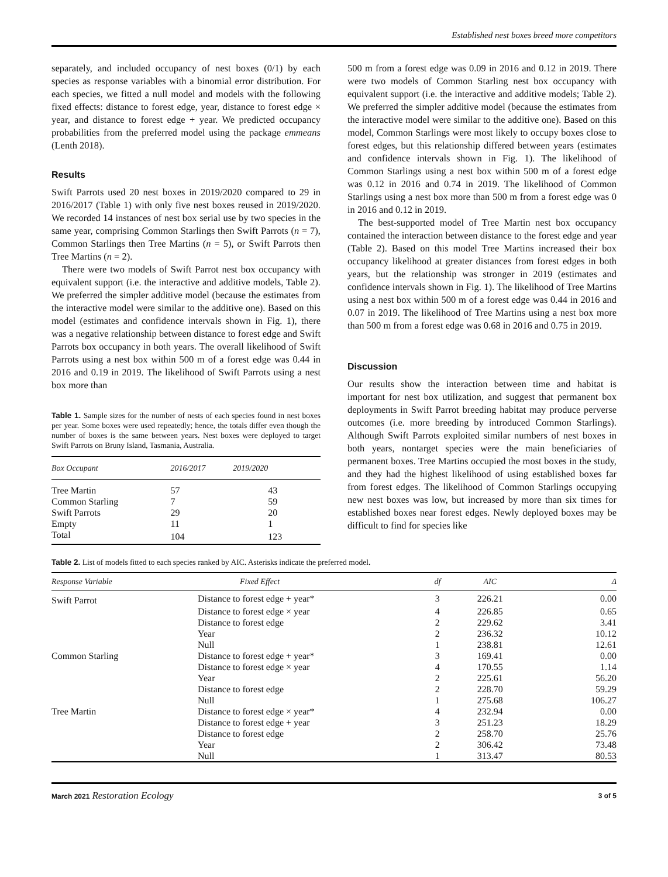Established nest boxes breed more competitors
separately, and included occupancy of nest boxes (0/1) by each species as response variables with a binomial error distribution. For each species, we fitted a null model and models with the following fixed effects: distance to forest edge, year, distance to forest edge × year, and distance to forest edge + year. We predicted occupancy probabilities from the preferred model using the package emmeans (Lenth 2018).
Results
Swift Parrots used 20 nest boxes in 2019/2020 compared to 29 in 2016/2017 (Table 1) with only five nest boxes reused in 2019/2020. We recorded 14 instances of nest box serial use by two species in the same year, comprising Common Starlings then Swift Parrots (n = 7), Common Starlings then Tree Martins (n = 5), or Swift Parrots then Tree Martins (n = 2).
There were two models of Swift Parrot nest box occupancy with equivalent support (i.e. the interactive and additive models, Table 2). We preferred the simpler additive model (because the estimates from the interactive model were similar to the additive one). Based on this model (estimates and confidence intervals shown in Fig. 1), there was a negative relationship between distance to forest edge and Swift Parrots box occupancy in both years. The overall likelihood of Swift Parrots using a nest box within 500 m of a forest edge was 0.44 in 2016 and 0.19 in 2019. The likelihood of Swift Parrots using a nest box more than
Table 1. Sample sizes for the number of nests of each species found in nest boxes per year. Some boxes were used repeatedly; hence, the totals differ even though the number of boxes is the same between years. Nest boxes were deployed to target Swift Parrots on Bruny Island, Tasmania, Australia.
| Box Occupant | 2016/2017 | 2019/2020 |
| --- | --- | --- |
| Tree Martin | 57 | 43 |
| Common Starling | 7 | 59 |
| Swift Parrots | 29 | 20 |
| Empty | 11 | 1 |
| Total | 104 | 123 |
500 m from a forest edge was 0.09 in 2016 and 0.12 in 2019. There were two models of Common Starling nest box occupancy with equivalent support (i.e. the interactive and additive models; Table 2). We preferred the simpler additive model (because the estimates from the interactive model were similar to the additive one). Based on this model, Common Starlings were most likely to occupy boxes close to forest edges, but this relationship differed between years (estimates and confidence intervals shown in Fig. 1). The likelihood of Common Starlings using a nest box within 500 m of a forest edge was 0.12 in 2016 and 0.74 in 2019. The likelihood of Common Starlings using a nest box more than 500 m from a forest edge was 0 in 2016 and 0.12 in 2019.
The best-supported model of Tree Martin nest box occupancy contained the interaction between distance to the forest edge and year (Table 2). Based on this model Tree Martins increased their box occupancy likelihood at greater distances from forest edges in both years, but the relationship was stronger in 2019 (estimates and confidence intervals shown in Fig. 1). The likelihood of Tree Martins using a nest box within 500 m of a forest edge was 0.44 in 2016 and 0.07 in 2019. The likelihood of Tree Martins using a nest box more than 500 m from a forest edge was 0.68 in 2016 and 0.75 in 2019.
Discussion
Our results show the interaction between time and habitat is important for nest box utilization, and suggest that permanent box deployments in Swift Parrot breeding habitat may produce perverse outcomes (i.e. more breeding by introduced Common Starlings). Although Swift Parrots exploited similar numbers of nest boxes in both years, nontarget species were the main beneficiaries of permanent boxes. Tree Martins occupied the most boxes in the study, and they had the highest likelihood of using established boxes far from forest edges. The likelihood of Common Starlings occupying new nest boxes was low, but increased by more than six times for established boxes near forest edges. Newly deployed boxes may be difficult to find for species like
Table 2. List of models fitted to each species ranked by AIC. Asterisks indicate the preferred model.
| Response Variable | Fixed Effect | df | AIC | Δ |
| --- | --- | --- | --- | --- |
| Swift Parrot | Distance to forest edge + year* | 3 | 226.21 | 0.00 |
| | Distance to forest edge × year | 4 | 226.85 | 0.65 |
| | Distance to forest edge | 2 | 229.62 | 3.41 |
| | Year | 2 | 236.32 | 10.12 |
| | Null | 1 | 238.81 | 12.61 |
| Common Starling | Distance to forest edge + year* | 3 | 169.41 | 0.00 |
| | Distance to forest edge × year | 4 | 170.55 | 1.14 |
| | Year | 2 | 225.61 | 56.20 |
| | Distance to forest edge | 2 | 228.70 | 59.29 |
| | Null | 1 | 275.68 | 106.27 |
| Tree Martin | Distance to forest edge × year* | 4 | 232.94 | 0.00 |
| | Distance to forest edge + year | 3 | 251.23 | 18.29 |
| | Distance to forest edge | 2 | 258.70 | 25.76 |
| | Year | 2 | 306.42 | 73.48 |
| | Null | 1 | 313.47 | 80.53 |
March 2021 Restoration Ecology
3 of 5